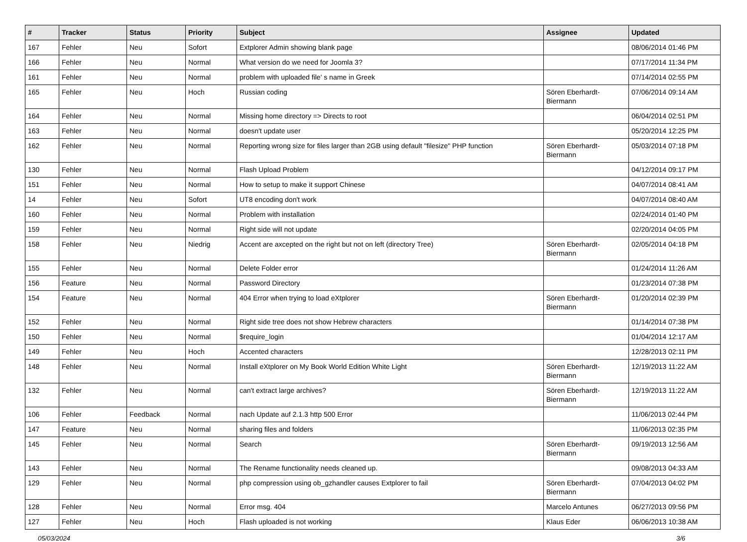| # | Tracker | Status | Priority | Subject | Assignee | Updated |
| --- | --- | --- | --- | --- | --- | --- |
| 167 | Fehler | Neu | Sofort | Extplorer Admin showing blank page | | 08/06/2014 01:46 PM |
| 166 | Fehler | Neu | Normal | What version do we need for Joomla 3? | | 07/17/2014 11:34 PM |
| 161 | Fehler | Neu | Normal | problem with uploaded file' s name in Greek | | 07/14/2014 02:55 PM |
| 165 | Fehler | Neu | Hoch | Russian coding | Sören Eberhardt-Biermann | 07/06/2014 09:14 AM |
| 164 | Fehler | Neu | Normal | Missing home directory => Directs to root | | 06/04/2014 02:51 PM |
| 163 | Fehler | Neu | Normal | doesn't update user | | 05/20/2014 12:25 PM |
| 162 | Fehler | Neu | Normal | Reporting wrong size for files larger than 2GB using default "filesize" PHP function | Sören Eberhardt-Biermann | 05/03/2014 07:18 PM |
| 130 | Fehler | Neu | Normal | Flash Upload Problem | | 04/12/2014 09:17 PM |
| 151 | Fehler | Neu | Normal | How to setup to make it support Chinese | | 04/07/2014 08:41 AM |
| 14 | Fehler | Neu | Sofort | UT8 encoding don't work | | 04/07/2014 08:40 AM |
| 160 | Fehler | Neu | Normal | Problem with installation | | 02/24/2014 01:40 PM |
| 159 | Fehler | Neu | Normal | Right side will not update | | 02/20/2014 04:05 PM |
| 158 | Fehler | Neu | Niedrig | Accent are axcepted on the right but not on left (directory Tree) | Sören Eberhardt-Biermann | 02/05/2014 04:18 PM |
| 155 | Fehler | Neu | Normal | Delete Folder error | | 01/24/2014 11:26 AM |
| 156 | Feature | Neu | Normal | Password Directory | | 01/23/2014 07:38 PM |
| 154 | Feature | Neu | Normal | 404 Error when trying to load eXtplorer | Sören Eberhardt-Biermann | 01/20/2014 02:39 PM |
| 152 | Fehler | Neu | Normal | Right side tree does not show Hebrew characters | | 01/14/2014 07:38 PM |
| 150 | Fehler | Neu | Normal | $require_login | | 01/04/2014 12:17 AM |
| 149 | Fehler | Neu | Hoch | Accented characters | | 12/28/2013 02:11 PM |
| 148 | Fehler | Neu | Normal | Install eXtplorer on My Book World Edition White Light | Sören Eberhardt-Biermann | 12/19/2013 11:22 AM |
| 132 | Fehler | Neu | Normal | can't extract large archives? | Sören Eberhardt-Biermann | 12/19/2013 11:22 AM |
| 106 | Fehler | Feedback | Normal | nach Update auf 2.1.3 http 500 Error | | 11/06/2013 02:44 PM |
| 147 | Feature | Neu | Normal | sharing files and folders | | 11/06/2013 02:35 PM |
| 145 | Fehler | Neu | Normal | Search | Sören Eberhardt-Biermann | 09/19/2013 12:56 AM |
| 143 | Fehler | Neu | Normal | The Rename functionality needs cleaned up. | | 09/08/2013 04:33 AM |
| 129 | Fehler | Neu | Normal | php compression using ob_gzhandler causes Extplorer to fail | Sören Eberhardt-Biermann | 07/04/2013 04:02 PM |
| 128 | Fehler | Neu | Normal | Error msg. 404 | Marcelo Antunes | 06/27/2013 09:56 PM |
| 127 | Fehler | Neu | Hoch | Flash uploaded is not working | Klaus Eder | 06/06/2013 10:38 AM |
05/03/2024 3/6